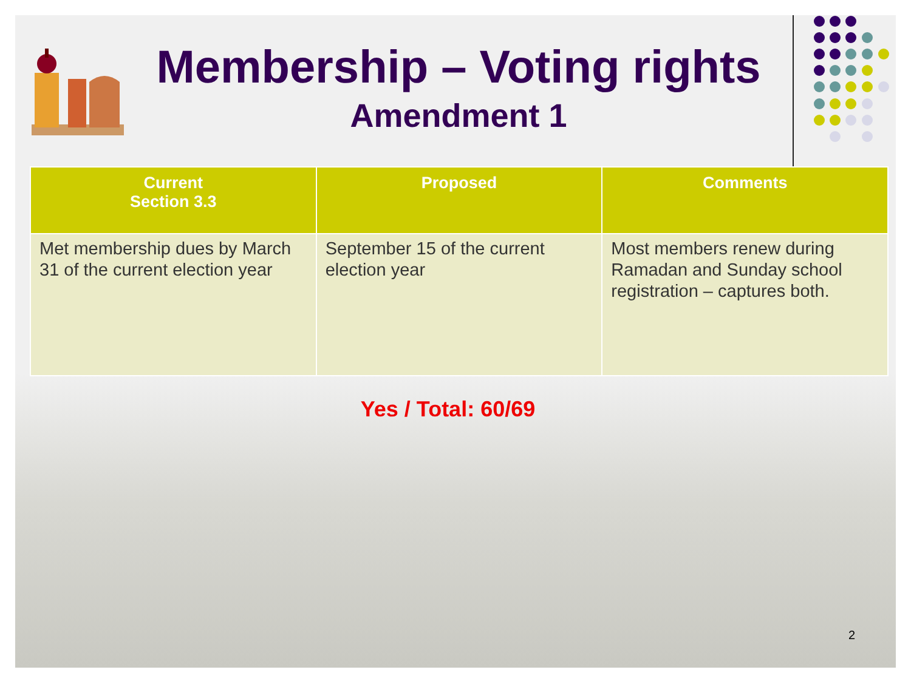Membership – Voting rights
Amendment 1
| Current Section 3.3 | Proposed | Comments |
| --- | --- | --- |
| Met membership dues by March 31 of the current election year | September 15 of the current election year | Most members renew during Ramadan and Sunday school registration – captures both. |
Yes / Total: 60/69
2